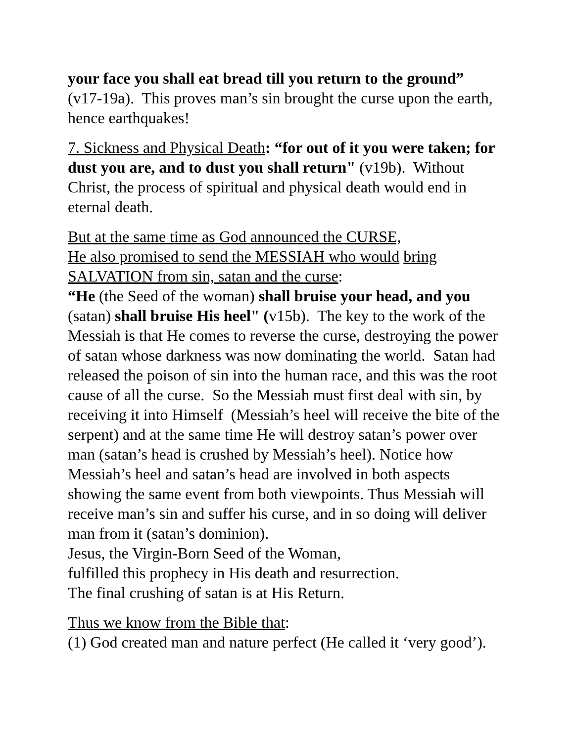your face you shall eat bread till you return to the ground” (v17-19a). This proves man’s sin brought the curse upon the earth, hence earthquakes!
7. Sickness and Physical Death: “for out of it you were taken; for dust you are, and to dust you shall return" (v19b). Without Christ, the process of spiritual and physical death would end in eternal death.
But at the same time as God announced the CURSE,
He also promised to send the MESSIAH who would bring SALVATION from sin, satan and the curse:
“He (the Seed of the woman) shall bruise your head, and you (satan) shall bruise His heel" (v15b). The key to the work of the Messiah is that He comes to reverse the curse, destroying the power of satan whose darkness was now dominating the world. Satan had released the poison of sin into the human race, and this was the root cause of all the curse. So the Messiah must first deal with sin, by receiving it into Himself (Messiah’s heel will receive the bite of the serpent) and at the same time He will destroy satan’s power over man (satan’s head is crushed by Messiah’s heel). Notice how Messiah’s heel and satan’s head are involved in both aspects showing the same event from both viewpoints. Thus Messiah will receive man’s sin and suffer his curse, and in so doing will deliver man from it (satan’s dominion).
Jesus, the Virgin-Born Seed of the Woman,
fulfilled this prophecy in His death and resurrection.
The final crushing of satan is at His Return.
Thus we know from the Bible that:
(1) God created man and nature perfect (He called it ‘very good’).